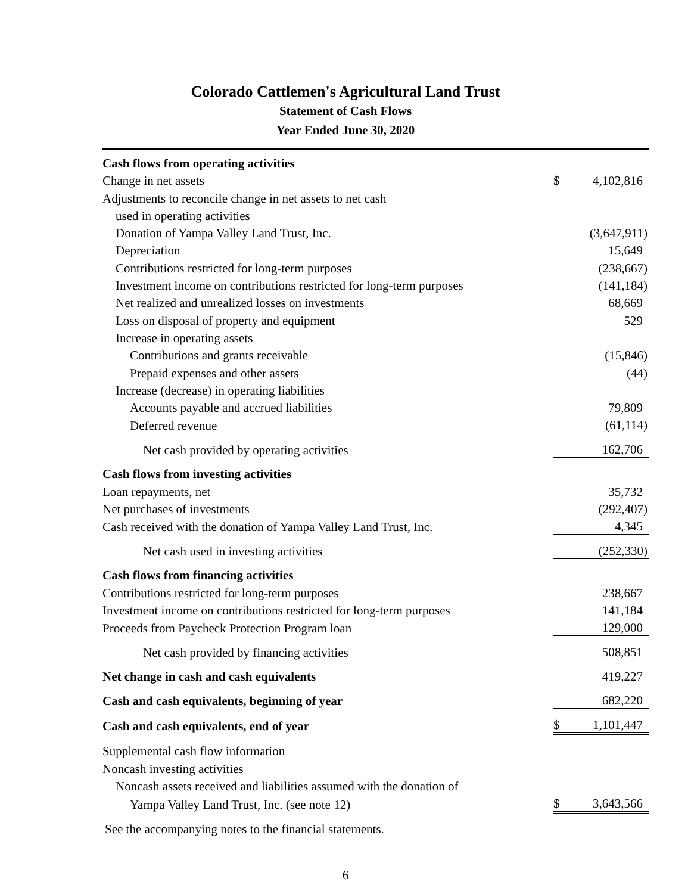Colorado Cattlemen's Agricultural Land Trust
Statement of Cash Flows
Year Ended June 30, 2020
| Cash flows from operating activities | | |
| Change in net assets | $ | 4,102,816 |
| Adjustments to reconcile change in net assets to net cash | | |
| used in operating activities | | |
| Donation of Yampa Valley Land Trust, Inc. | | (3,647,911) |
| Depreciation | | 15,649 |
| Contributions restricted for long-term purposes | | (238,667) |
| Investment income on contributions restricted for long-term purposes | | (141,184) |
| Net realized and unrealized losses on investments | | 68,669 |
| Loss on disposal of property and equipment | | 529 |
| Increase in operating assets | | |
| Contributions and grants receivable | | (15,846) |
| Prepaid expenses and other assets | | (44) |
| Increase (decrease) in operating liabilities | | |
| Accounts payable and accrued liabilities | | 79,809 |
| Deferred revenue | | (61,114) |
| Net cash provided by operating activities | | 162,706 |
| Cash flows from investing activities | | |
| Loan repayments, net | | 35,732 |
| Net purchases of investments | | (292,407) |
| Cash received with the donation of Yampa Valley Land Trust, Inc. | | 4,345 |
| Net cash used in investing activities | | (252,330) |
| Cash flows from financing activities | | |
| Contributions restricted for long-term purposes | | 238,667 |
| Investment income on contributions restricted for long-term purposes | | 141,184 |
| Proceeds from Paycheck Protection Program loan | | 129,000 |
| Net cash provided by financing activities | | 508,851 |
| Net change in cash and cash equivalents | | 419,227 |
| Cash and cash equivalents, beginning of year | | 682,220 |
| Cash and cash equivalents, end of year | $ | 1,101,447 |
| Supplemental cash flow information | | |
| Noncash investing activities | | |
| Noncash assets received and liabilities assumed with the donation of | | |
| Yampa Valley Land Trust, Inc. (see note 12) | $ | 3,643,566 |
See the accompanying notes to the financial statements.
6